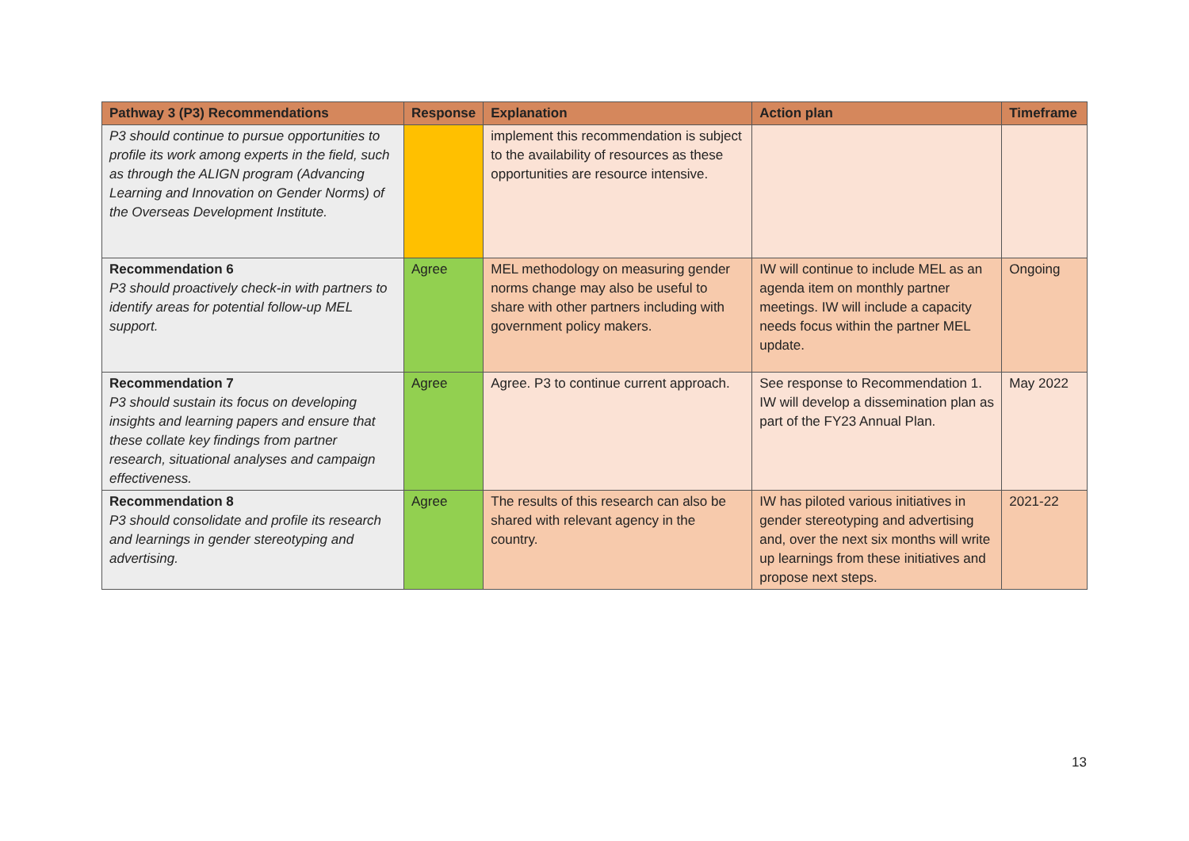| Pathway 3 (P3) Recommendations | Response | Explanation | Action plan | Timeframe |
| --- | --- | --- | --- | --- |
| P3 should continue to pursue opportunities to profile its work among experts in the field, such as through the ALIGN program (Advancing Learning and Innovation on Gender Norms) of the Overseas Development Institute. | | implement this recommendation is subject to the availability of resources as these opportunities are resource intensive. | | |
| Recommendation 6 P3 should proactively check-in with partners to identify areas for potential follow-up MEL support. | Agree | MEL methodology on measuring gender norms change may also be useful to share with other partners including with government policy makers. | IW will continue to include MEL as an agenda item on monthly partner meetings. IW will include a capacity needs focus within the partner MEL update. | Ongoing |
| Recommendation 7 P3 should sustain its focus on developing insights and learning papers and ensure that these collate key findings from partner research, situational analyses and campaign effectiveness. | Agree | Agree. P3 to continue current approach. | See response to Recommendation 1. IW will develop a dissemination plan as part of the FY23 Annual Plan. | May 2022 |
| Recommendation 8 P3 should consolidate and profile its research and learnings in gender stereotyping and advertising. | Agree | The results of this research can also be shared with relevant agency in the country. | IW has piloted various initiatives in gender stereotyping and advertising and, over the next six months will write up learnings from these initiatives and propose next steps. | 2021-22 |
13